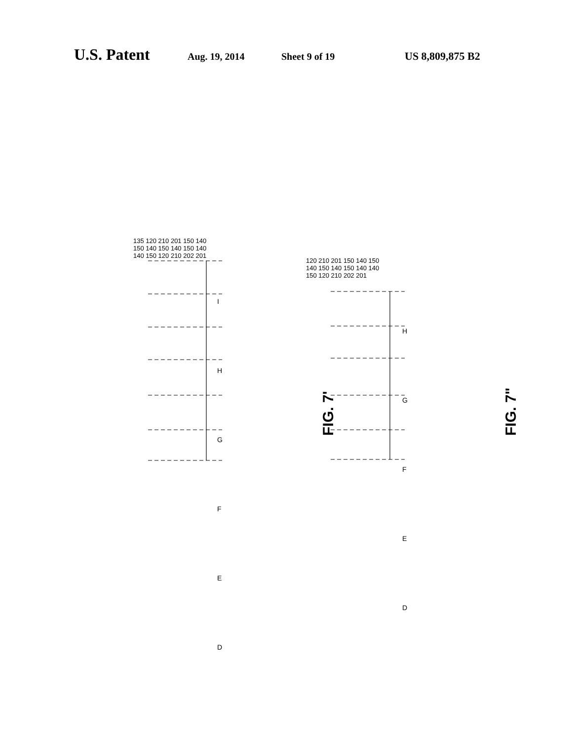U.S. Patent Aug. 19, 2014 Sheet 9 of 19 US 8,809,875 B2
FIG. 7' FIG. 7"
I
H
G
F
E
D
H
G
F
E
D
135 120 210 201 150 140 150 140 150 140 150 140 140 150 120 210 202 201
120 210 201 150 140 150 140 150 140 150 140 140 150 120 210 202 201